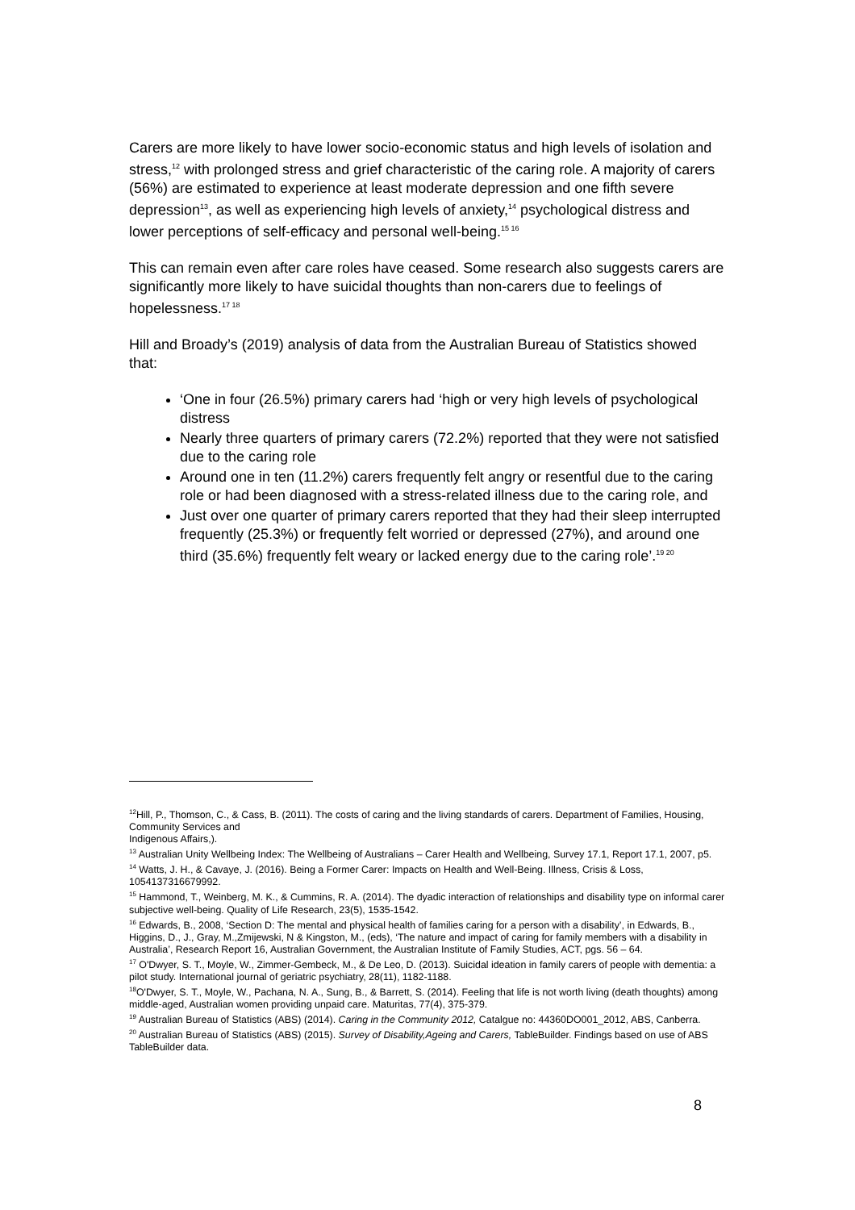Carers are more likely to have lower socio-economic status and high levels of isolation and stress,<sup>12</sup> with prolonged stress and grief characteristic of the caring role. A majority of carers (56%) are estimated to experience at least moderate depression and one fifth severe depression<sup>13</sup>, as well as experiencing high levels of anxiety,<sup>14</sup> psychological distress and lower perceptions of self-efficacy and personal well-being.<sup>15 16</sup>
This can remain even after care roles have ceased. Some research also suggests carers are significantly more likely to have suicidal thoughts than non-carers due to feelings of hopelessness.<sup>17 18</sup>
Hill and Broady’s (2019) analysis of data from the Australian Bureau of Statistics showed that:
‘One in four (26.5%) primary carers had ‘high or very high levels of psychological distress
Nearly three quarters of primary carers (72.2%) reported that they were not satisfied due to the caring role
Around one in ten (11.2%) carers frequently felt angry or resentful due to the caring role or had been diagnosed with a stress-related illness due to the caring role, and
Just over one quarter of primary carers reported that they had their sleep interrupted frequently (25.3%) or frequently felt worried or depressed (27%), and around one third (35.6%) frequently felt weary or lacked energy due to the caring role’.<sup>19 20</sup>
<sup>12</sup> Hill, P., Thomson, C., & Cass, B. (2011). The costs of caring and the living standards of carers. Department of Families, Housing, Community Services and
Indigenous Affairs,).
<sup>13</sup> Australian Unity Wellbeing Index: The Wellbeing of Australians – Carer Health and Wellbeing, Survey 17.1, Report 17.1, 2007, p5.
<sup>14</sup> Watts, J. H., & Cavaye, J. (2016). Being a Former Carer: Impacts on Health and Well-Being. Illness, Crisis & Loss, 1054137316679992.
<sup>15</sup> Hammond, T., Weinberg, M. K., & Cummins, R. A. (2014). The dyadic interaction of relationships and disability type on informal carer subjective well-being. Quality of Life Research, 23(5), 1535-1542.
<sup>16</sup> Edwards, B., 2008, ‘Section D: The mental and physical health of families caring for a person with a disability’, in Edwards, B., Higgins, D., J., Gray, M.,Zmijewski, N & Kingston, M., (eds), ‘The nature and impact of caring for family members with a disability in Australia’, Research Report 16, Australian Government, the Australian Institute of Family Studies, ACT, pgs. 56 – 64.
<sup>17</sup> O'Dwyer, S. T., Moyle, W., Zimmer-Gembeck, M., & De Leo, D. (2013). Suicidal ideation in family carers of people with dementia: a pilot study. International journal of geriatric psychiatry, 28(11), 1182-1188.
<sup>18</sup>O'Dwyer, S. T., Moyle, W., Pachana, N. A., Sung, B., & Barrett, S. (2014). Feeling that life is not worth living (death thoughts) among middle-aged, Australian women providing unpaid care. Maturitas, 77(4), 375-379.
<sup>19</sup> Australian Bureau of Statistics (ABS) (2014). Caring in the Community 2012, Catalgue no: 44360DO001_2012, ABS, Canberra.
<sup>20</sup> Australian Bureau of Statistics (ABS) (2015). Survey of Disability,Ageing and Carers, TableBuilder. Findings based on use of ABS TableBuilder data.
8